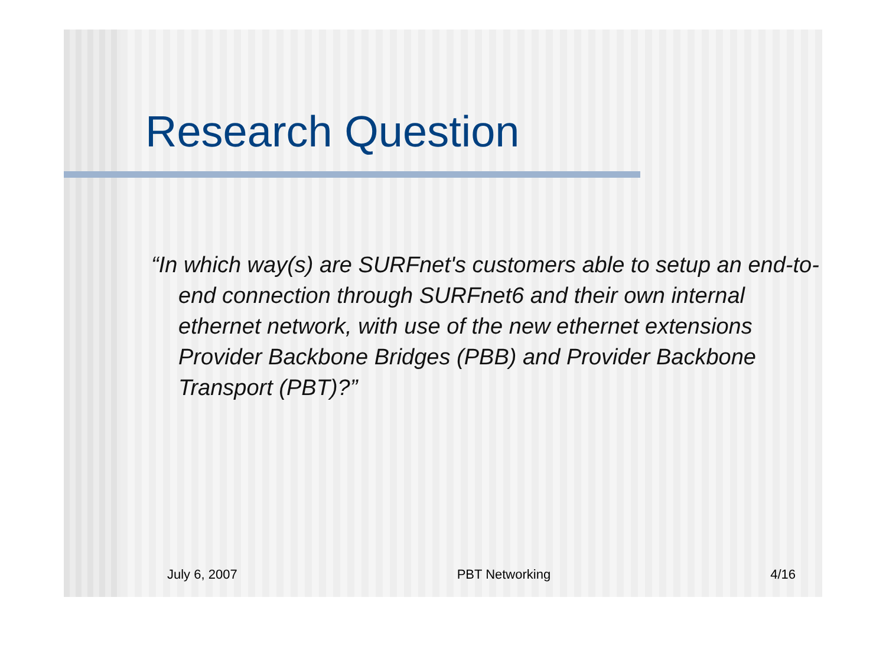Research Question
“In which way(s) are SURFnet's customers able to setup an end-to-end connection through SURFnet6 and their own internal ethernet network, with use of the new ethernet extensions Provider Backbone Bridges (PBB) and Provider Backbone Transport (PBT)?”
July 6, 2007 PBT Networking 4/16